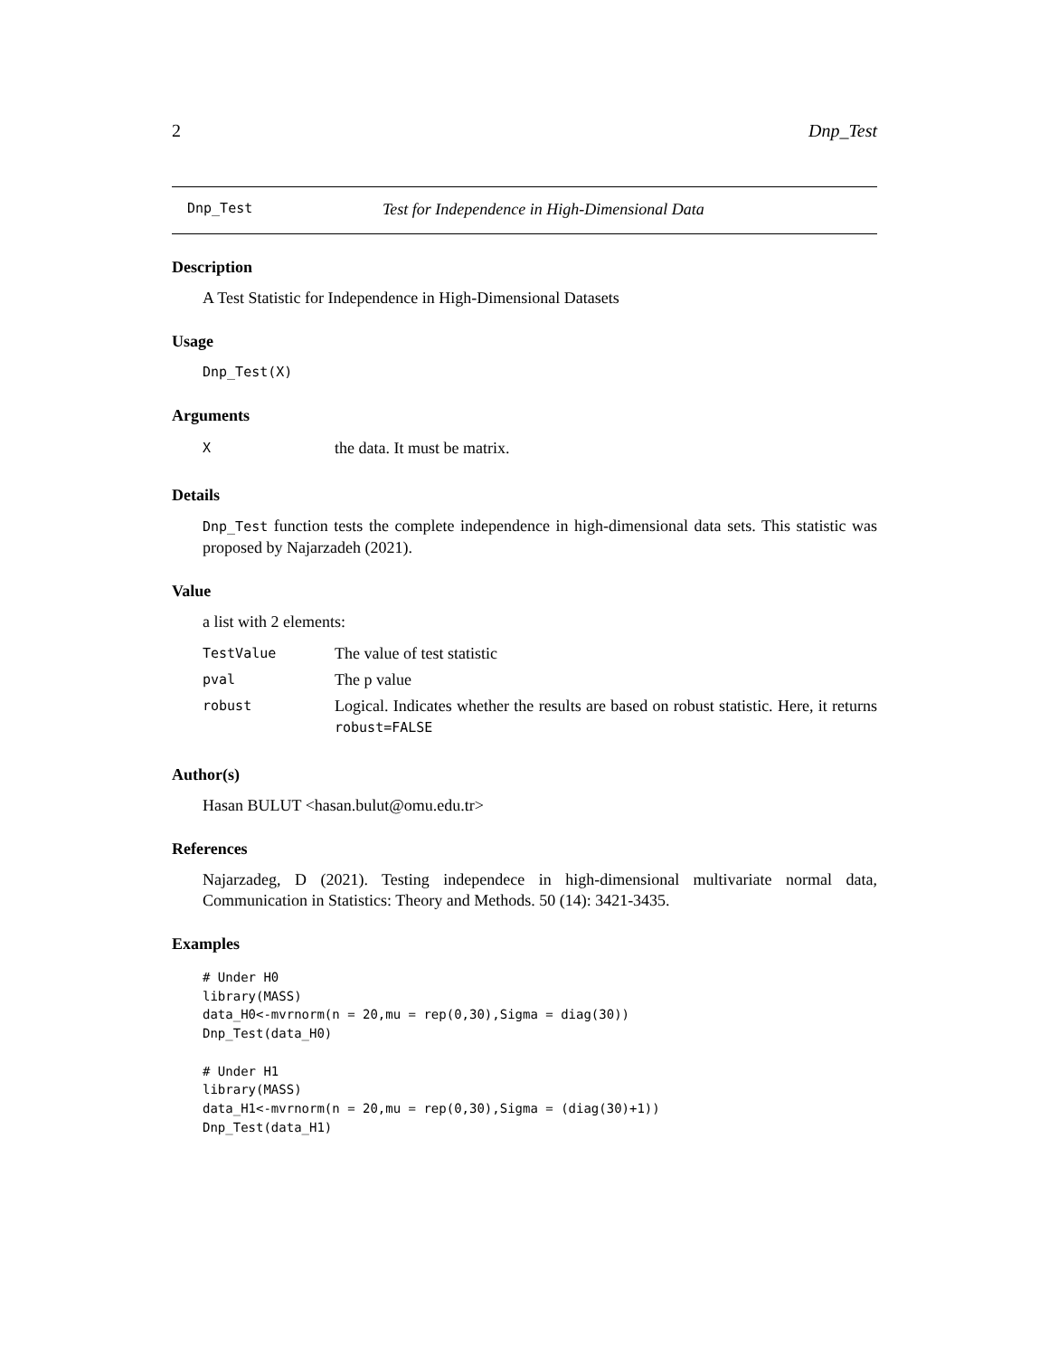2 Dnp_Test
Dnp_Test Test for Independence in High-Dimensional Data
Description
A Test Statistic for Independence in High-Dimensional Datasets
Usage
Dnp_Test(X)
Arguments
| X | the data. It must be matrix. |
Details
Dnp_Test function tests the complete independence in high-dimensional data sets. This statistic was proposed by Najarzadeh (2021).
Value
a list with 2 elements:
| TestValue | The value of test statistic |
| pval | The p value |
| robust | Logical. Indicates whether the results are based on robust statistic. Here, it returns robust=FALSE |
Author(s)
Hasan BULUT <hasan.bulut@omu.edu.tr>
References
Najarzadeg, D (2021). Testing independece in high-dimensional multivariate normal data, Communication in Statistics: Theory and Methods. 50 (14): 3421-3435.
Examples
# Under H0
library(MASS)
data_H0<-mvrnorm(n = 20,mu = rep(0,30),Sigma = diag(30))
Dnp_Test(data_H0)

# Under H1
library(MASS)
data_H1<-mvrnorm(n = 20,mu = rep(0,30),Sigma = (diag(30)+1))
Dnp_Test(data_H1)